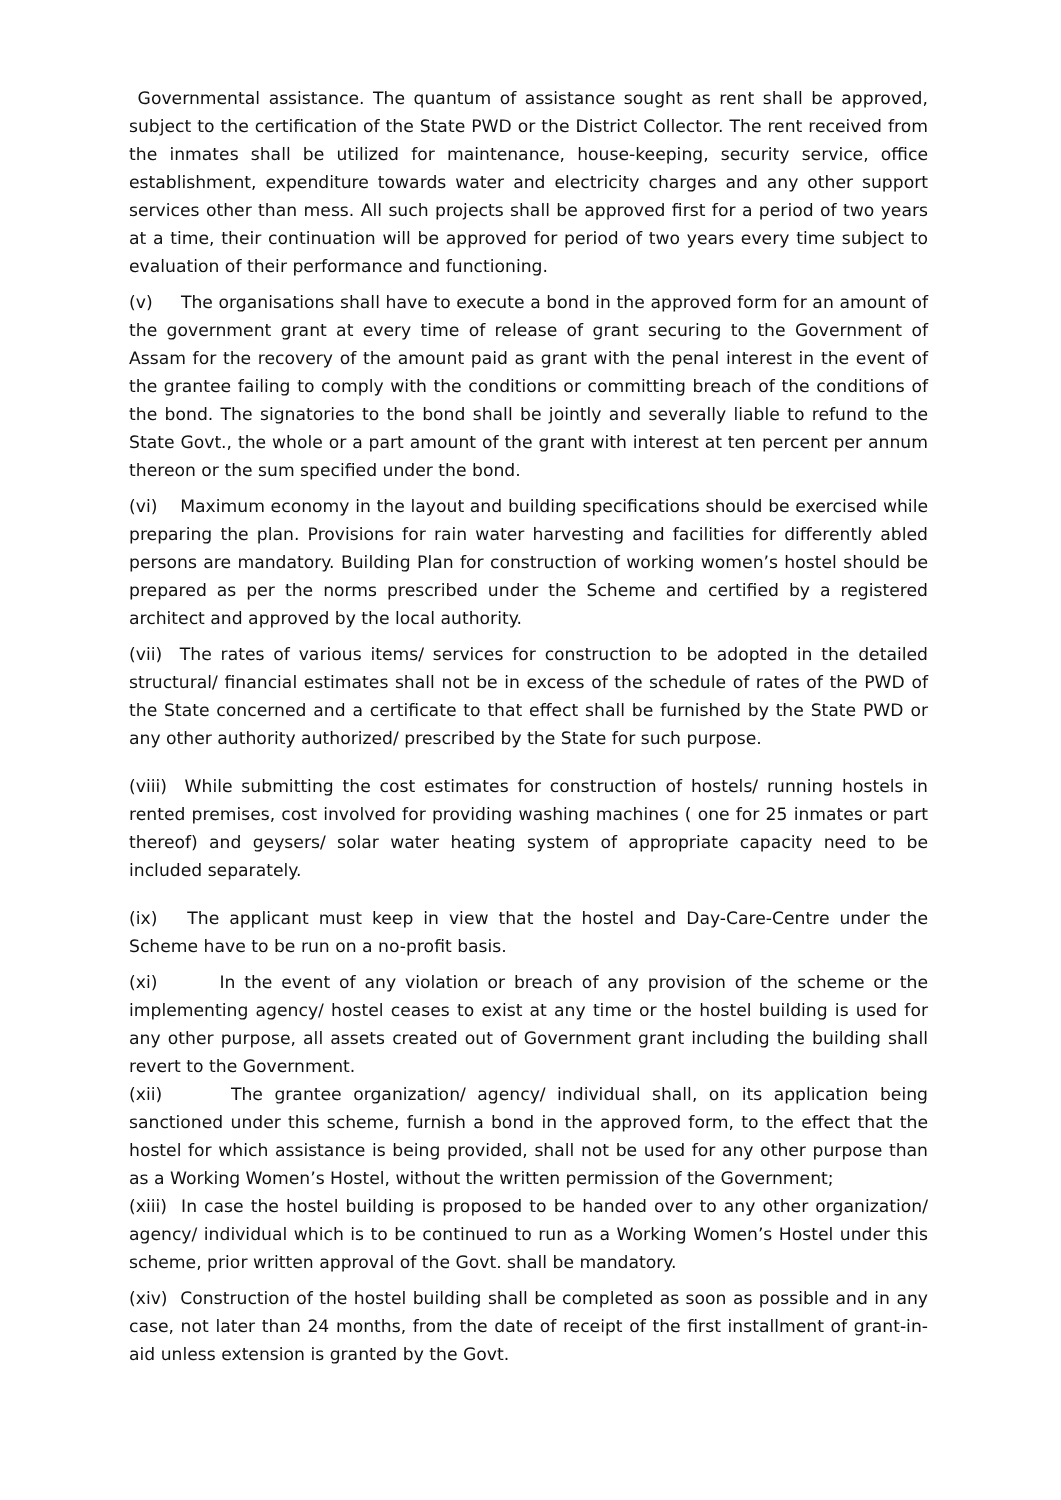Governmental assistance. The quantum of assistance sought as rent shall be approved, subject to the certification of the State PWD or the District Collector. The rent received from the inmates shall be utilized for maintenance, house-keeping, security service, office establishment, expenditure towards water and electricity charges and any other support services other than mess. All such projects shall be approved first for a period of two years at a time, their continuation will be approved for period of two years every time subject to evaluation of their performance and functioning.
(v) The organisations shall have to execute a bond in the approved form for an amount of the government grant at every time of release of grant securing to the Government of Assam for the recovery of the amount paid as grant with the penal interest in the event of the grantee failing to comply with the conditions or committing breach of the conditions of the bond. The signatories to the bond shall be jointly and severally liable to refund to the State Govt., the whole or a part amount of the grant with interest at ten percent per annum thereon or the sum specified under the bond.
(vi) Maximum economy in the layout and building specifications should be exercised while preparing the plan. Provisions for rain water harvesting and facilities for differently abled persons are mandatory. Building Plan for construction of working women’s hostel should be prepared as per the norms prescribed under the Scheme and certified by a registered architect and approved by the local authority.
(vii) The rates of various items/ services for construction to be adopted in the detailed structural/ financial estimates shall not be in excess of the schedule of rates of the PWD of the State concerned and a certificate to that effect shall be furnished by the State PWD or any other authority authorized/ prescribed by the State for such purpose.
(viii) While submitting the cost estimates for construction of hostels/ running hostels in rented premises, cost involved for providing washing machines ( one for 25 inmates or part thereof) and geysers/ solar water heating system of appropriate capacity need to be included separately.
(ix) The applicant must keep in view that the hostel and Day-Care-Centre under the Scheme have to be run on a no-profit basis.
(xi) In the event of any violation or breach of any provision of the scheme or the implementing agency/ hostel ceases to exist at any time or the hostel building is used for any other purpose, all assets created out of Government grant including the building shall revert to the Government.
(xii) The grantee organization/ agency/ individual shall, on its application being sanctioned under this scheme, furnish a bond in the approved form, to the effect that the hostel for which assistance is being provided, shall not be used for any other purpose than as a Working Women’s Hostel, without the written permission of the Government;
(xiii) In case the hostel building is proposed to be handed over to any other organization/ agency/ individual which is to be continued to run as a Working Women’s Hostel under this scheme, prior written approval of the Govt. shall be mandatory.
(xiv) Construction of the hostel building shall be completed as soon as possible and in any case, not later than 24 months, from the date of receipt of the first installment of grant-in-aid unless extension is granted by the Govt.